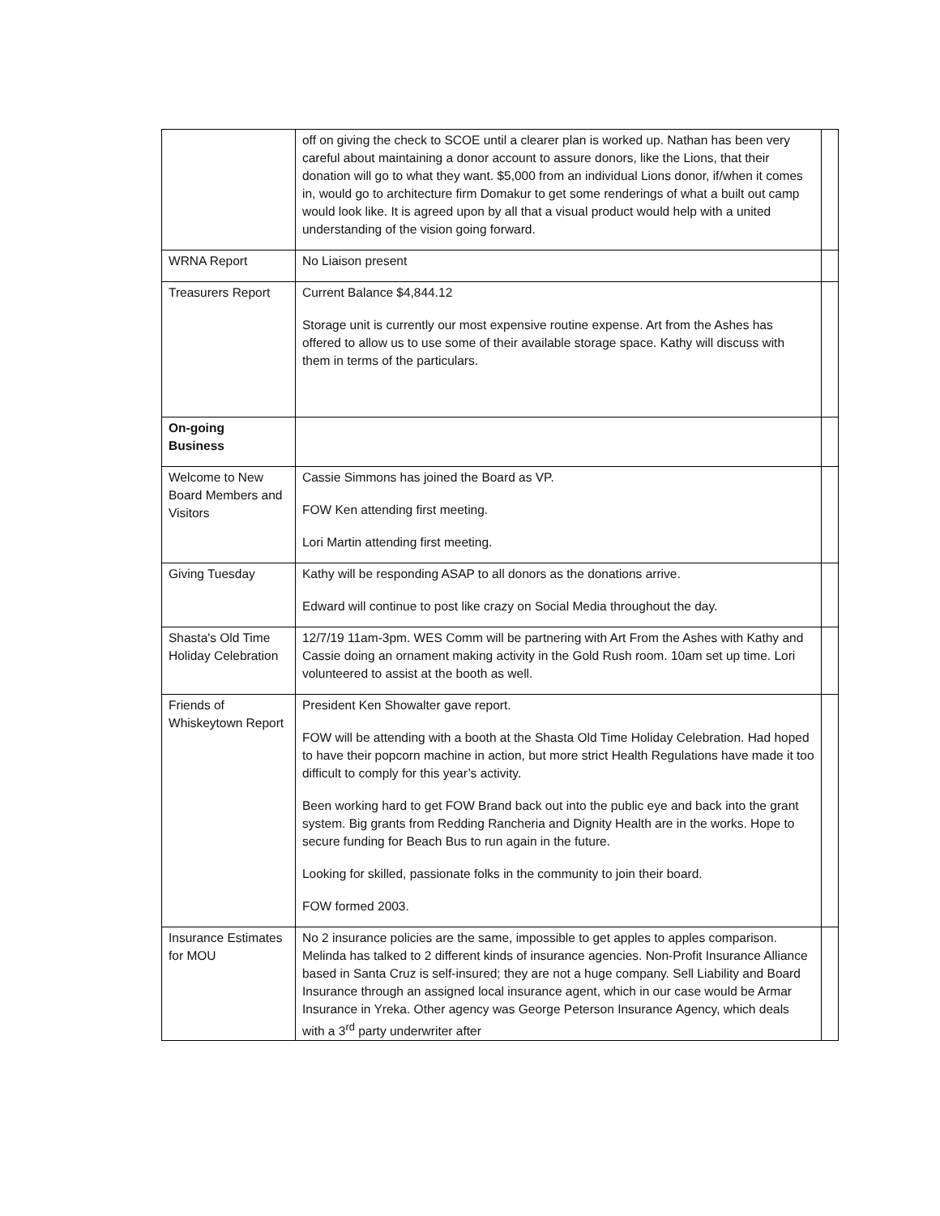| | off on giving the check to SCOE until a clearer plan is worked up. Nathan has been very careful about maintaining a donor account to assure donors, like the Lions, that their donation will go to what they want. $5,000 from an individual Lions donor, if/when it comes in, would go to architecture firm Domakur to get some renderings of what a built out camp would look like. It is agreed upon by all that a visual product would help with a united understanding of the vision going forward. | |
| WRNA Report | No Liaison present | |
| Treasurers Report | Current Balance $4,844.12 Storage unit is currently our most expensive routine expense. Art from the Ashes has offered to allow us to use some of their available storage space. Kathy will discuss with them in terms of the particulars. | |
| On-going Business | | |
| Welcome to New Board Members and Visitors | Cassie Simmons has joined the Board as VP. FOW Ken attending first meeting. Lori Martin attending first meeting. | |
| Giving Tuesday | Kathy will be responding ASAP to all donors as the donations arrive. Edward will continue to post like crazy on Social Media throughout the day. | |
| Shasta's Old Time Holiday Celebration | 12/7/19 11am-3pm. WES Comm will be partnering with Art From the Ashes with Kathy and Cassie doing an ornament making activity in the Gold Rush room. 10am set up time. Lori volunteered to assist at the booth as well. | |
| Friends of Whiskeytown Report | President Ken Showalter gave report. FOW will be attending with a booth at the Shasta Old Time Holiday Celebration. Had hoped to have their popcorn machine in action, but more strict Health Regulations have made it too difficult to comply for this year’s activity. Been working hard to get FOW Brand back out into the public eye and back into the grant system. Big grants from Redding Rancheria and Dignity Health are in the works. Hope to secure funding for Beach Bus to run again in the future. Looking for skilled, passionate folks in the community to join their board. FOW formed 2003. | |
| Insurance Estimates for MOU | No 2 insurance policies are the same, impossible to get apples to apples comparison. Melinda has talked to 2 different kinds of insurance agencies. Non-Profit Insurance Alliance based in Santa Cruz is self-insured; they are not a huge company. Sell Liability and Board Insurance through an assigned local insurance agent, which in our case would be Armar Insurance in Yreka. Other agency was George Peterson Insurance Agency, which deals with a 3<sup>rd</sup> party underwriter after | |